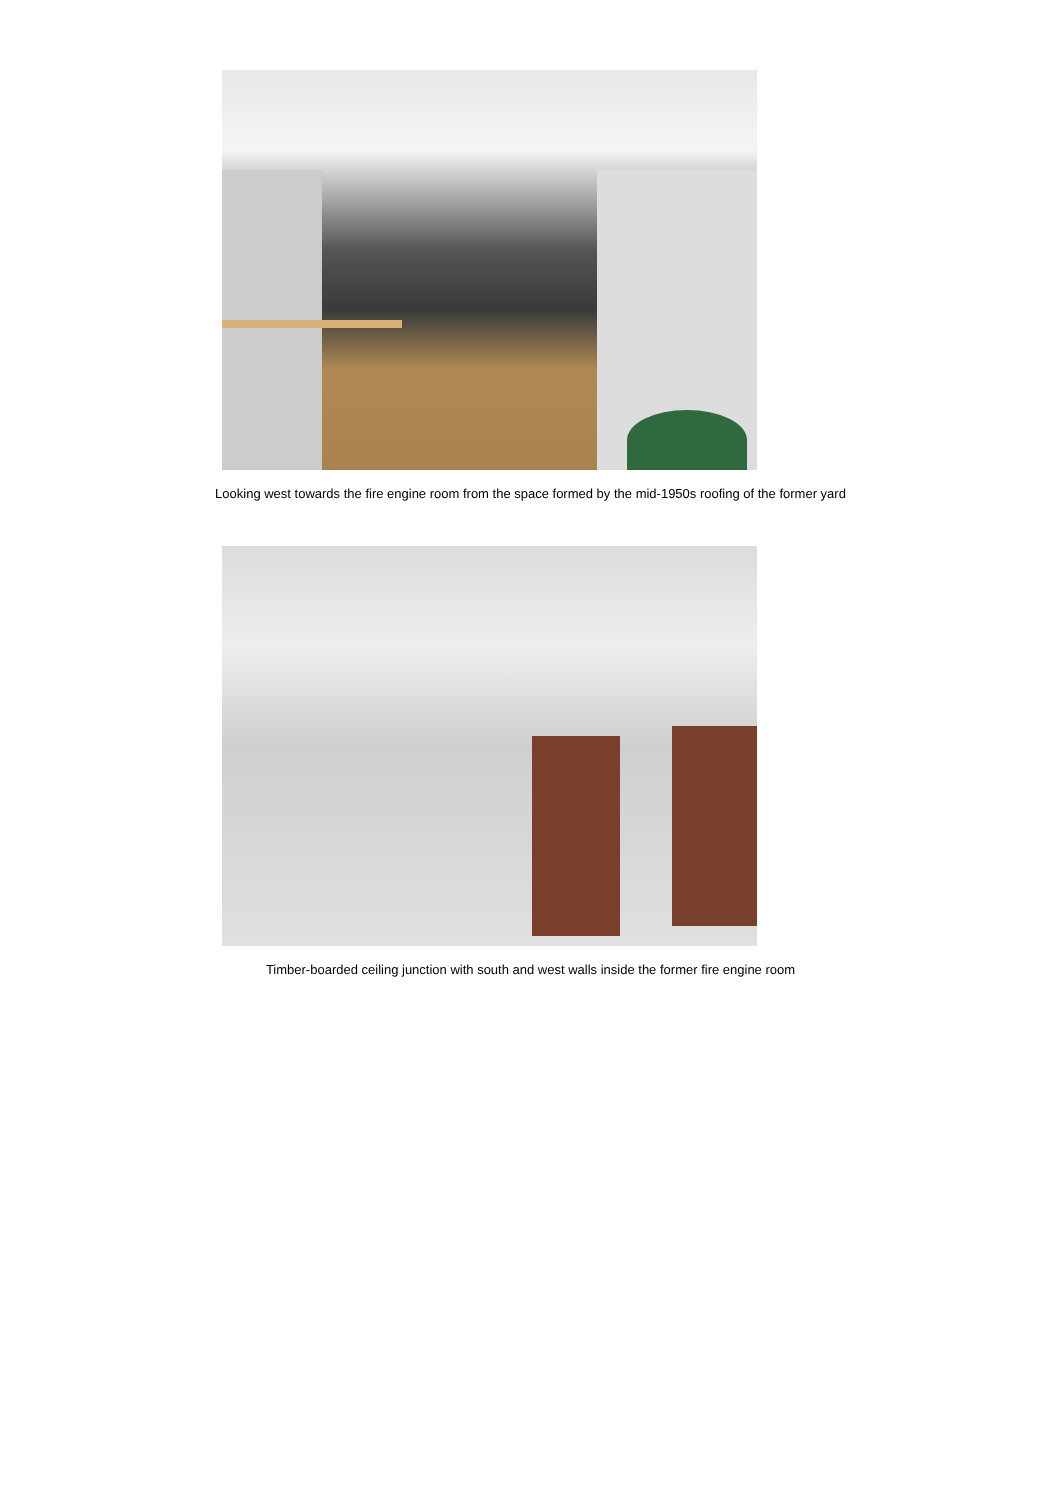Looking west towards the fire engine room from the space formed by the mid-1950s roofing of the former yard
Timber-boarded ceiling junction with south and west walls inside the former fire engine room